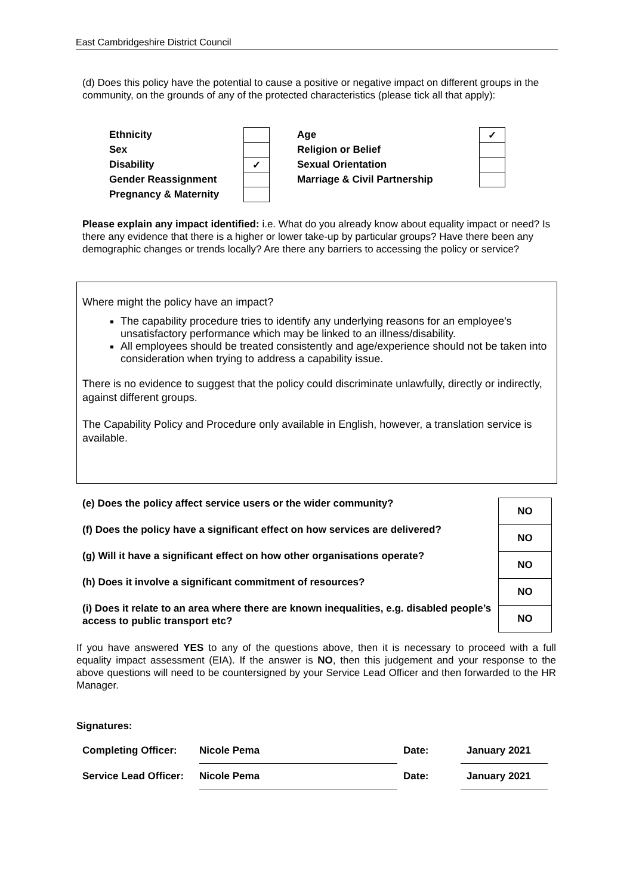East Cambridgeshire District Council
(d) Does this policy have the potential to cause a positive or negative impact on different groups in the community, on the grounds of any of the protected characteristics (please tick all that apply):
| Ethnicity | | | Age | ✓ |
| Sex | | | Religion or Belief | |
| Disability | ✓ | | Sexual Orientation | |
| Gender Reassignment | | | Marriage & Civil Partnership | |
| Pregnancy & Maternity | | | | |
Please explain any impact identified: i.e. What do you already know about equality impact or need? Is there any evidence that there is a higher or lower take-up by particular groups? Have there been any demographic changes or trends locally? Are there any barriers to accessing the policy or service?
Where might the policy have an impact?
The capability procedure tries to identify any underlying reasons for an employee's unsatisfactory performance which may be linked to an illness/disability.
All employees should be treated consistently and age/experience should not be taken into consideration when trying to address a capability issue.
There is no evidence to suggest that the policy could discriminate unlawfully, directly or indirectly, against different groups.
The Capability Policy and Procedure only available in English, however, a translation service is available.
(e) Does the policy affect service users or the wider community?
(f) Does the policy have a significant effect on how services are delivered?
(g) Will it have a significant effect on how other organisations operate?
(h) Does it involve a significant commitment of resources?
(i) Does it relate to an area where there are known inequalities, e.g. disabled people’s access to public transport etc?
| NO |
| NO |
| NO |
| NO |
| NO |
If you have answered YES to any of the questions above, then it is necessary to proceed with a full equality impact assessment (EIA). If the answer is NO, then this judgement and your response to the above questions will need to be countersigned by your Service Lead Officer and then forwarded to the HR Manager.
Signatures:
| Completing Officer: | Nicole Pema | Date: | January 2021 |
| Service Lead Officer: | Nicole Pema | Date: | January 2021 |